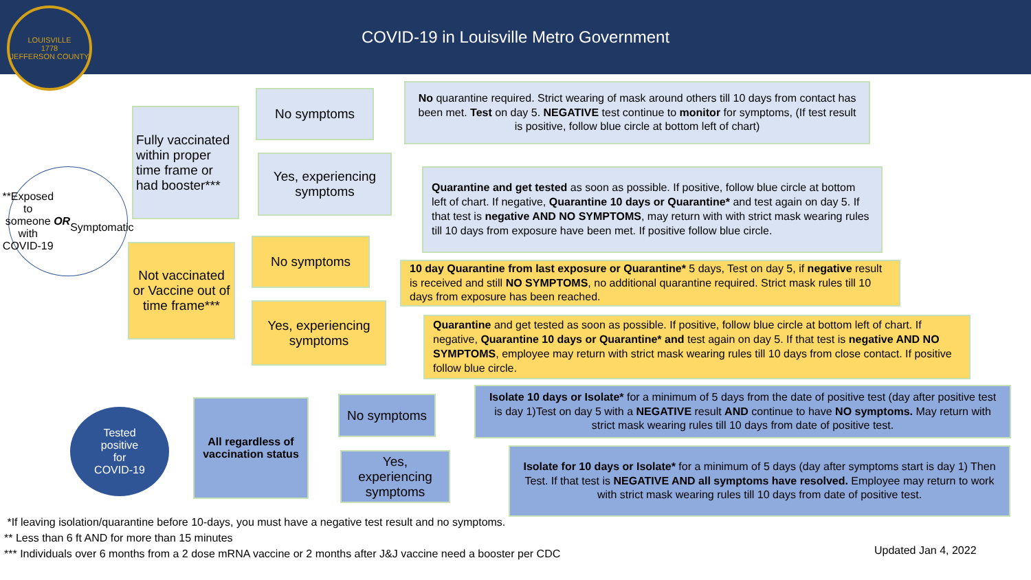COVID-19 in Louisville Metro Government
LOUISVILLE
1778
JEFFERSON COUNTY
**Exposed to someone with COVID-19
OR
Symptomatic
Fully vaccinated within proper time frame or had booster***
No symptoms
No quarantine required. Strict wearing of mask around others till 10 days from contact has been met. Test on day 5. NEGATIVE test continue to monitor for symptoms, (If test result is positive, follow blue circle at bottom left of chart)
Yes, experiencing symptoms
Quarantine and get tested as soon as possible. If positive, follow blue circle at bottom left of chart. If negative, Quarantine 10 days or Quarantine* and test again on day 5. If that test is negative AND NO SYMPTOMS, may return with with strict mask wearing rules till 10 days from exposure have been met. If positive follow blue circle.
Not vaccinated or Vaccine out of time frame***
No symptoms
10 day Quarantine from last exposure or Quarantine* 5 days, Test on day 5, if negative result is received and still NO SYMPTOMS, no additional quarantine required. Strict mask rules till 10 days from exposure has been reached.
Yes, experiencing symptoms
Quarantine and get tested as soon as possible. If positive, follow blue circle at bottom left of chart. If negative, Quarantine 10 days or Quarantine* and test again on day 5. If that test is negative AND NO SYMPTOMS, employee may return with strict mask wearing rules till 10 days from close contact. If positive follow blue circle.
Tested
positive
for
COVID-19
All regardless of vaccination status
No symptoms
Isolate 10 days or Isolate* for a minimum of 5 days from the date of positive test (day after positive test is day 1)Test on day 5 with a NEGATIVE result AND continue to have NO symptoms. May return with strict mask wearing rules till 10 days from date of positive test.
Yes, experiencing symptoms
Isolate for 10 days or Isolate* for a minimum of 5 days (day after symptoms start is day 1) Then Test. If that test is NEGATIVE AND all symptoms have resolved. Employee may return to work with strict mask wearing rules till 10 days from date of positive test.
*If leaving isolation/quarantine before 10-days, you must have a negative test result and no symptoms.
** Less than 6 ft AND for more than 15 minutes
*** Individuals over 6 months from a 2 dose mRNA vaccine or 2 months after J&J vaccine need a booster per CDC
Updated Jan 4, 2022